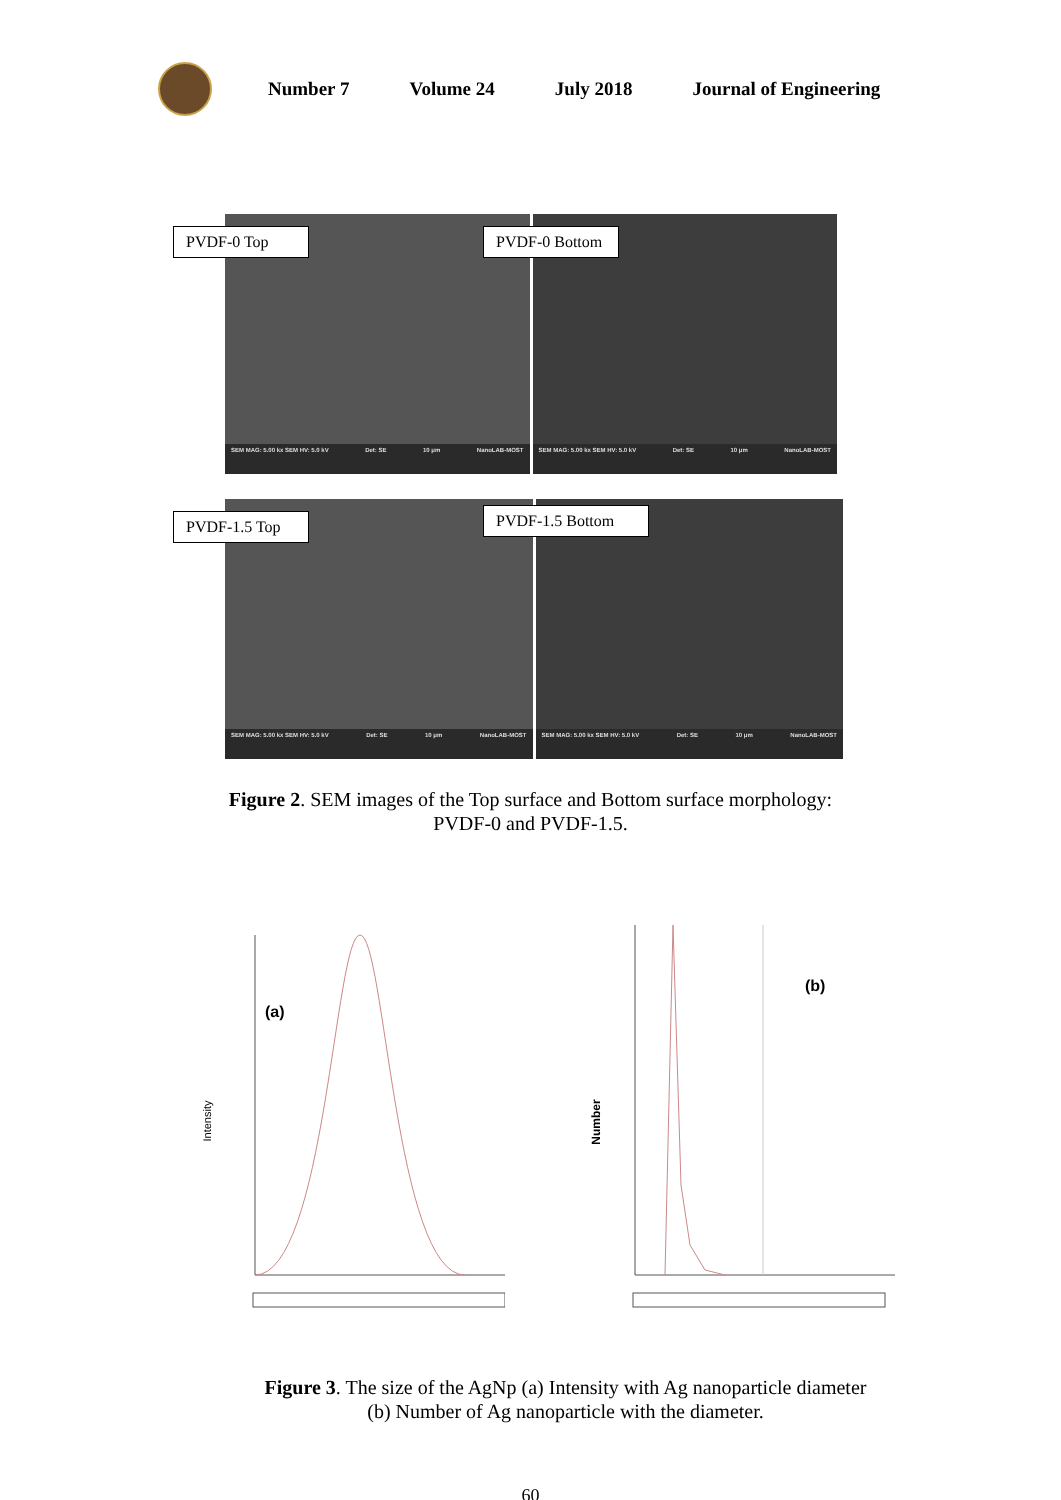Number 7 Volume 24 July 2018 Journal of Engineering
SEM MAG: 5.00 kx SEM HV: 5.0 kV Det: SE 10 μm NanoLAB-MOST
SEM MAG: 5.00 kx SEM HV: 5.0 kV Det: SE 10 μm NanoLAB-MOST
PVDF-0 Top
PVDF-0 Bottom
SEM MAG: 5.00 kx SEM HV: 5.0 kV Det: SE 10 μm NanoLAB-MOST
SEM MAG: 5.00 kx SEM HV: 5.0 kV Det: SE 10 μm NanoLAB-MOST
PVDF-1.5 Top
PVDF-1.5 Bottom
Figure 2. SEM images of the Top surface and Bottom surface morphology:
PVDF-0 and PVDF-1.5.
(a)
Intensity
(b)
Number
Figure 3. The size of the AgNp (a) Intensity with Ag nanoparticle diameter
(b) Number of Ag nanoparticle with the diameter.
60